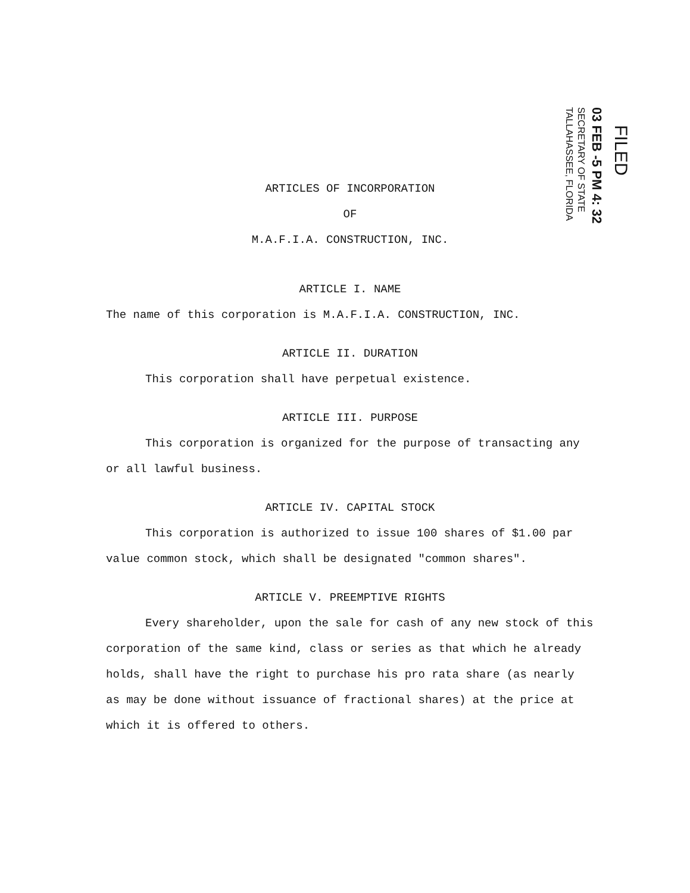FILED
03 FEB -5 PM 4: 32
SECRETARY OF STATE
TALLAHASSEE, FLORIDA
ARTICLES OF INCORPORATION
OF
M.A.F.I.A. CONSTRUCTION, INC.
ARTICLE I. NAME
The name of this corporation is M.A.F.I.A. CONSTRUCTION, INC.
ARTICLE II. DURATION
This corporation shall have perpetual existence.
ARTICLE III. PURPOSE
This corporation is organized for the purpose of transacting any or all lawful business.
ARTICLE IV. CAPITAL STOCK
This corporation is authorized to issue 100 shares of $1.00 par value common stock, which shall be designated "common shares".
ARTICLE V. PREEMPTIVE RIGHTS
Every shareholder, upon the sale for cash of any new stock of this corporation of the same kind, class or series as that which he already holds, shall have the right to purchase his pro rata share (as nearly as may be done without issuance of fractional shares) at the price at which it is offered to others.